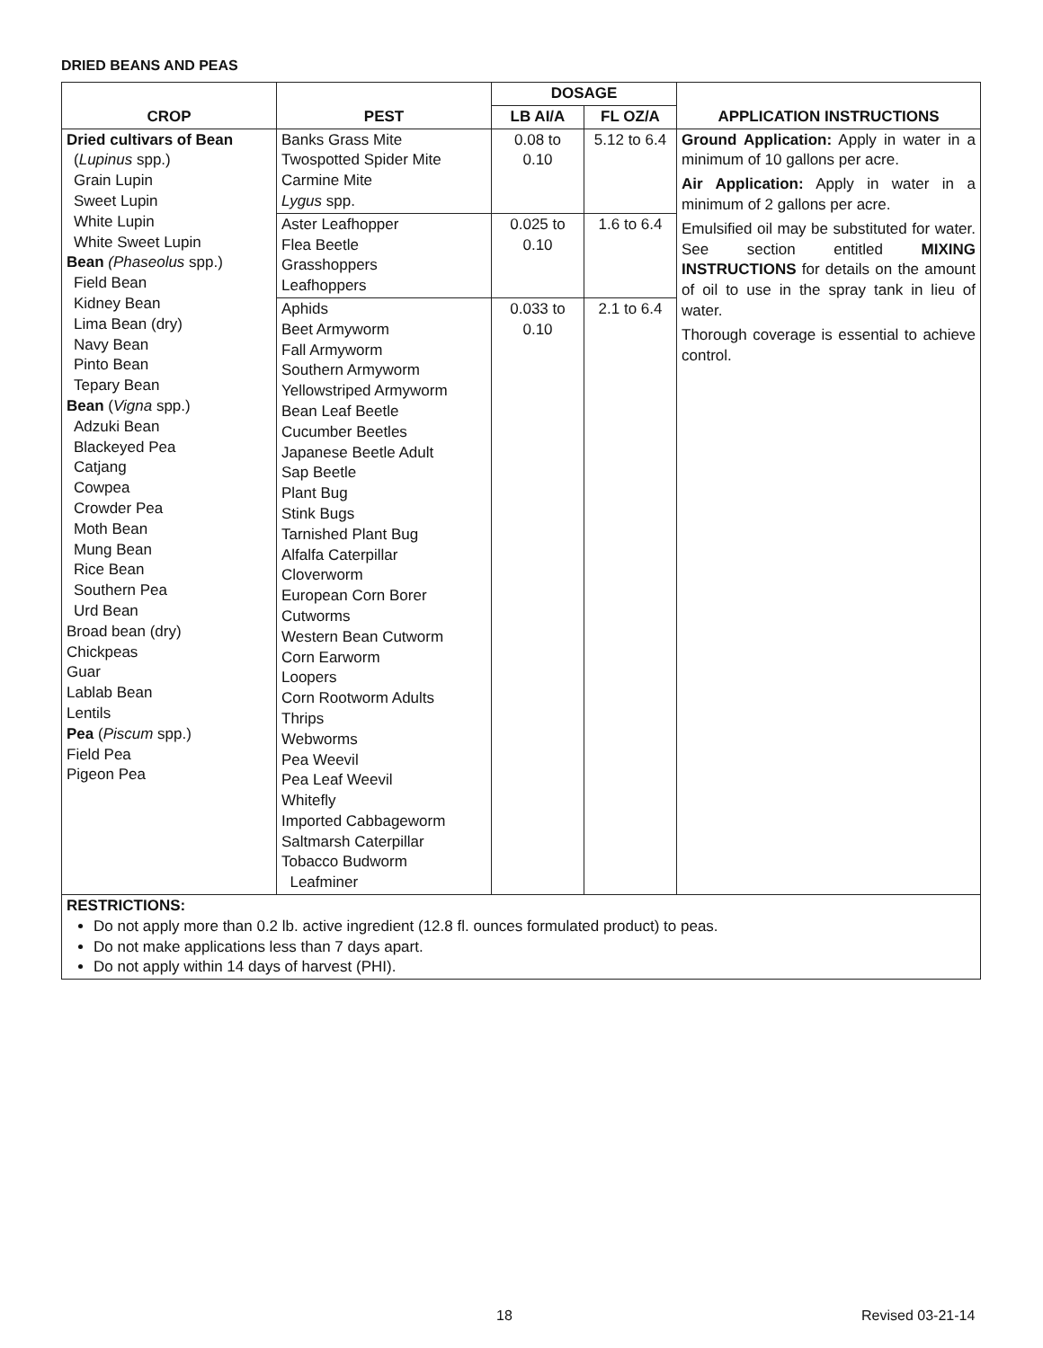DRIED BEANS AND PEAS
| CROP | PEST | DOSAGE | | APPLICATION INSTRUCTIONS |
| --- | --- | --- | --- | --- |
| | | LB AI/A | FL OZ/A | |
| Dried cultivars of Bean ( Lupinus spp.) Grain Lupin Sweet Lupin White Lupin White Sweet Lupin Bean (Phaseolus spp.) Field Bean Kidney Bean Lima Bean (dry) Navy Bean Pinto Bean Tepary Bean Bean ( Vigna spp.) Adzuki Bean Blackeyed Pea Catjang Cowpea Crowder Pea Moth Bean Mung Bean Rice Bean Southern Pea Urd Bean Broad bean (dry) Chickpeas Guar Lablab Bean Lentils Pea ( Piscum spp.) Field Pea Pigeon Pea | Banks Grass Mite Twospotted Spider Mite Carmine Mite Lygus spp. | 0.08 to 0.10 | 5.12 to 6.4 | Ground Application: Apply in water in a minimum of 10 gallons per acre. Air Application: Apply in water in a minimum of 2 gallons per acre. Emulsified oil may be substituted for water. See section entitled MIXING INSTRUCTIONS for details on the amount of oil to use in the spray tank in lieu of water. Thorough coverage is essential to achieve control. |
| | Aster Leafhopper Flea Beetle Grasshoppers Leafhoppers | 0.025 to 0.10 | 1.6 to 6.4 | |
| | Aphids Beet Armyworm Fall Armyworm Southern Armyworm Yellowstriped Armyworm Bean Leaf Beetle Cucumber Beetles Japanese Beetle Adult Sap Beetle Plant Bug Stink Bugs Tarnished Plant Bug Alfalfa Caterpillar Cloverworm European Corn Borer Cutworms Western Bean Cutworm Corn Earworm Loopers Corn Rootworm Adults Thrips Webworms Pea Weevil Pea Leaf Weevil Whitefly Imported Cabbageworm Saltmarsh Caterpillar Tobacco Budworm Leafminer | 0.033 to 0.10 | 2.1 to 6.4 | |
| RESTRICTIONS: Do not apply more than 0.2 lb. active ingredient (12.8 fl. ounces formulated product) to peas. Do not make applications less than 7 days apart. Do not apply within 14 days of harvest (PHI). | | | | |
18 Revised 03-21-14